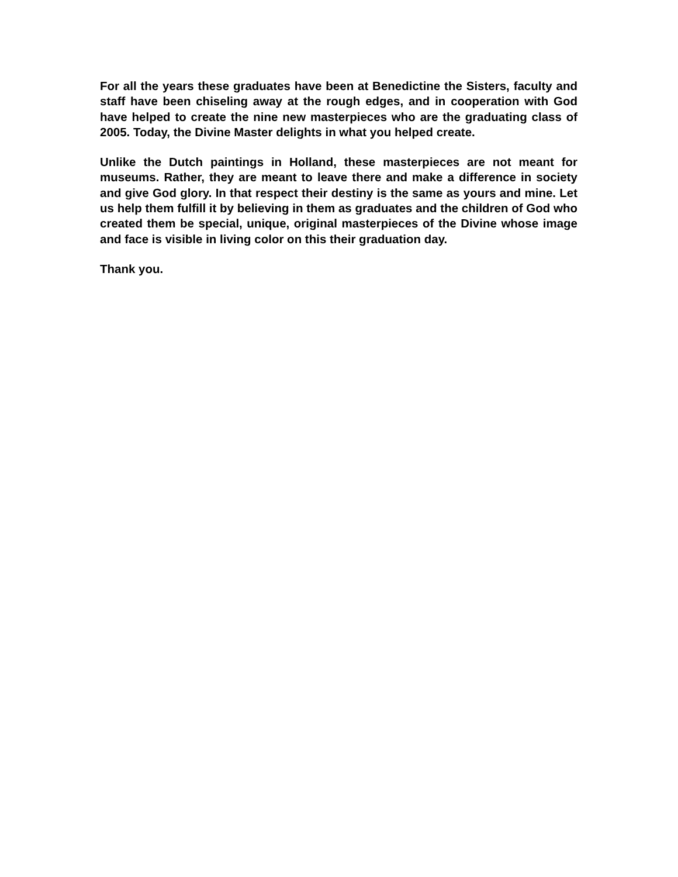For all the years these graduates have been at Benedictine the Sisters, faculty and staff have been chiseling away at the rough edges, and in cooperation with God have helped to create the nine new masterpieces who are the graduating class of 2005. Today, the Divine Master delights in what you helped create.
Unlike the Dutch paintings in Holland, these masterpieces are not meant for museums. Rather, they are meant to leave there and make a difference in society and give God glory. In that respect their destiny is the same as yours and mine. Let us help them fulfill it by believing in them as graduates and the children of God who created them be special, unique, original masterpieces of the Divine whose image and face is visible in living color on this their graduation day.
Thank you.